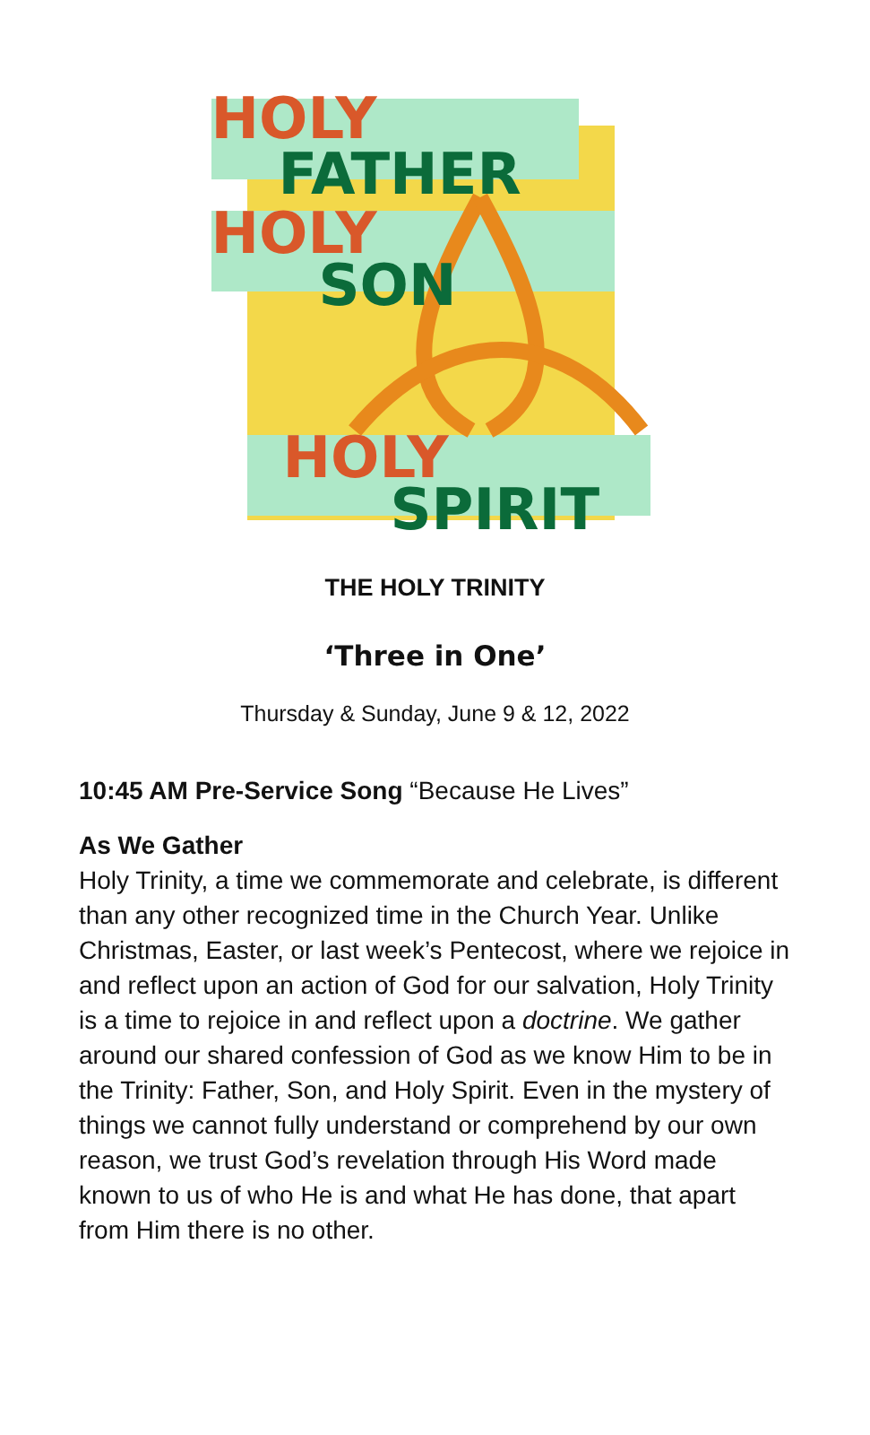HOLY
FATHER
HOLY
SON
HOLY
SPIRIT
THE HOLY TRINITY
‘Three in One’
Thursday & Sunday, June 9 & 12, 2022
10:45 AM Pre-Service Song “Because He Lives”
As We Gather
Holy Trinity, a time we commemorate and celebrate, is different than any other recognized time in the Church Year. Unlike Christmas, Easter, or last week’s Pentecost, where we rejoice in and reflect upon an action of God for our salvation, Holy Trinity is a time to rejoice in and reflect upon a doctrine. We gather around our shared confession of God as we know Him to be in the Trinity: Father, Son, and Holy Spirit. Even in the mystery of things we cannot fully understand or comprehend by our own reason, we trust God’s revelation through His Word made known to us of who He is and what He has done, that apart from Him there is no other.